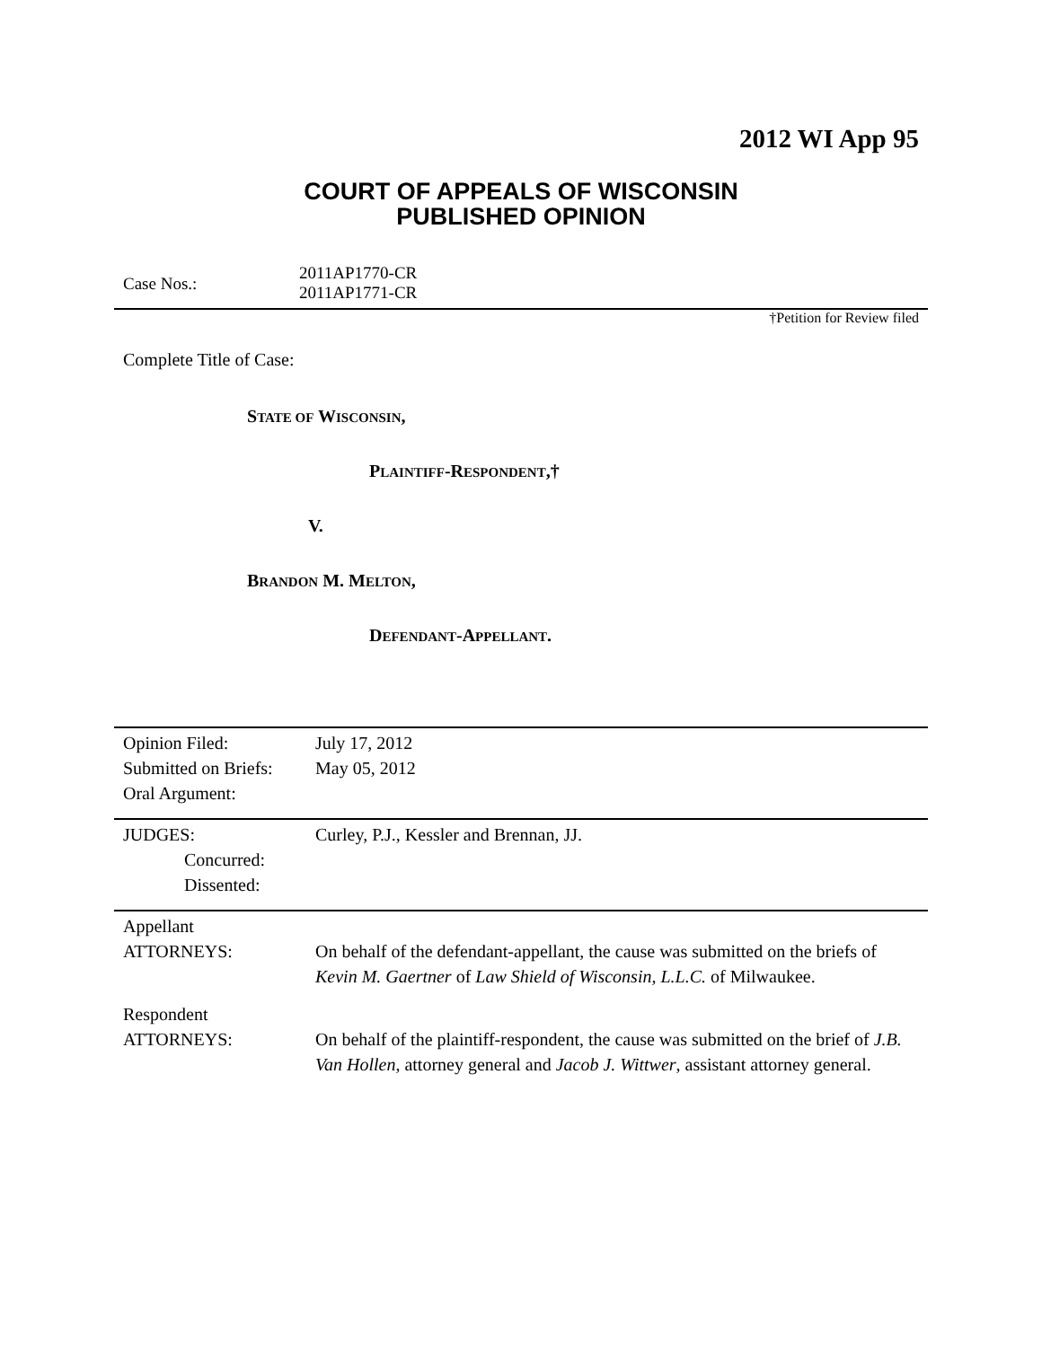2012 WI App 95
COURT OF APPEALS OF WISCONSIN
PUBLISHED OPINION
Case Nos.:
2011AP1770-CR
2011AP1771-CR
†Petition for Review filed
Complete Title of Case:
STATE OF WISCONSIN,
PLAINTIFF-RESPONDENT,†
V.
BRANDON M. MELTON,
DEFENDANT-APPELLANT.
| Opinion Filed: | July 17, 2012 |
| Submitted on Briefs: | May 05, 2012 |
| Oral Argument: | |
| JUDGES: | Curley, P.J., Kessler and Brennan, JJ. |
| Concurred: | |
| Dissented: | |
| Appellant ATTORNEYS: | On behalf of the defendant-appellant, the cause was submitted on the briefs of Kevin M. Gaertner of Law Shield of Wisconsin, L.L.C. of Milwaukee. |
| Respondent ATTORNEYS: | On behalf of the plaintiff-respondent, the cause was submitted on the brief of J.B. Van Hollen , attorney general and Jacob J. Wittwer , assistant attorney general. |